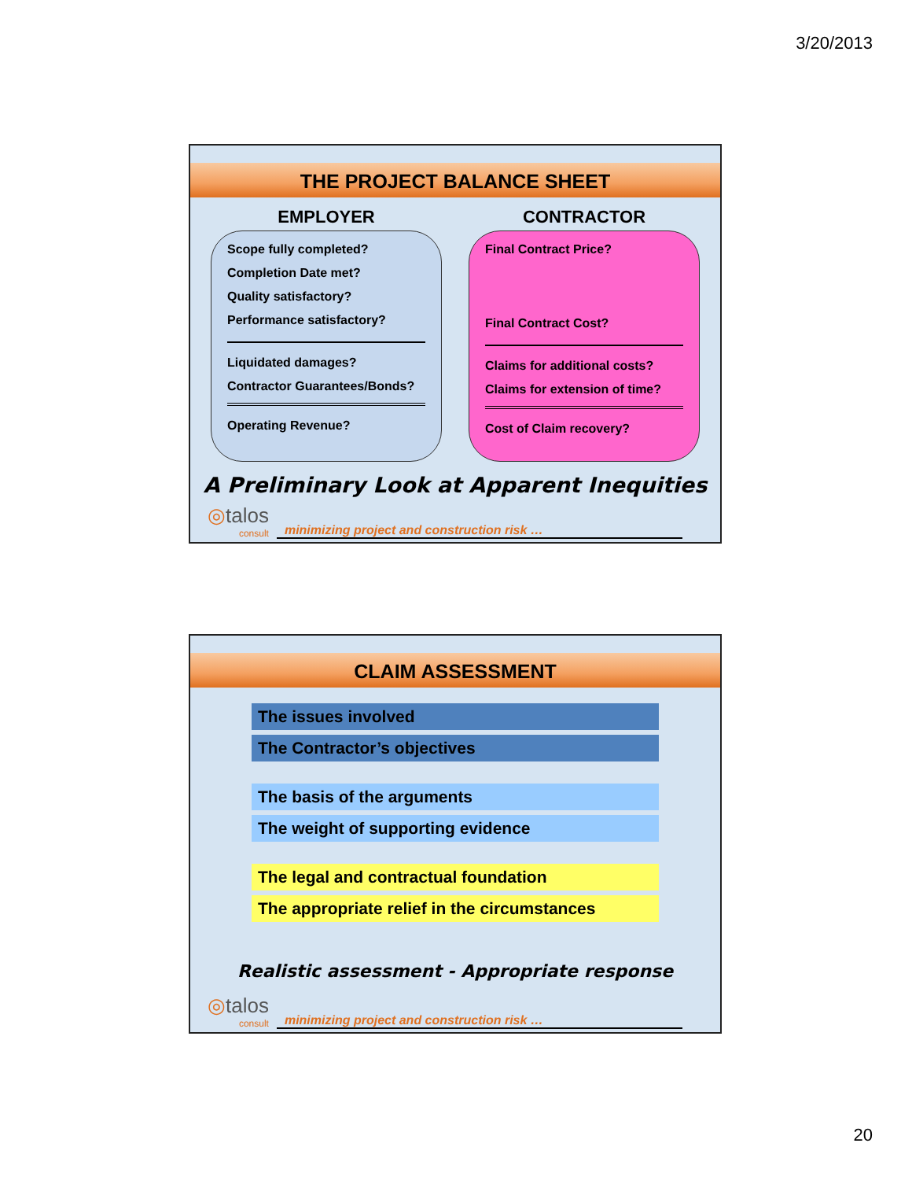3/20/2013
THE PROJECT BALANCE SHEET
EMPLOYER
Scope fully completed?
Completion Date met?
Quality satisfactory?
Performance satisfactory?
Liquidated damages?
Contractor Guarantees/Bonds?
Operating Revenue?
CONTRACTOR
Final Contract Price?
Final Contract Cost?
Claims for additional costs?
Claims for extension of time?
Cost of Claim recovery?
A Preliminary Look at Apparent Inequities
◎talos
consult
minimizing project and construction risk …
CLAIM ASSESSMENT
The issues involved
The Contractor’s objectives
The basis of the arguments
The weight of supporting evidence
The legal and contractual foundation
The appropriate relief in the circumstances
Realistic assessment - Appropriate response
◎talos
consult
minimizing project and construction risk …
20